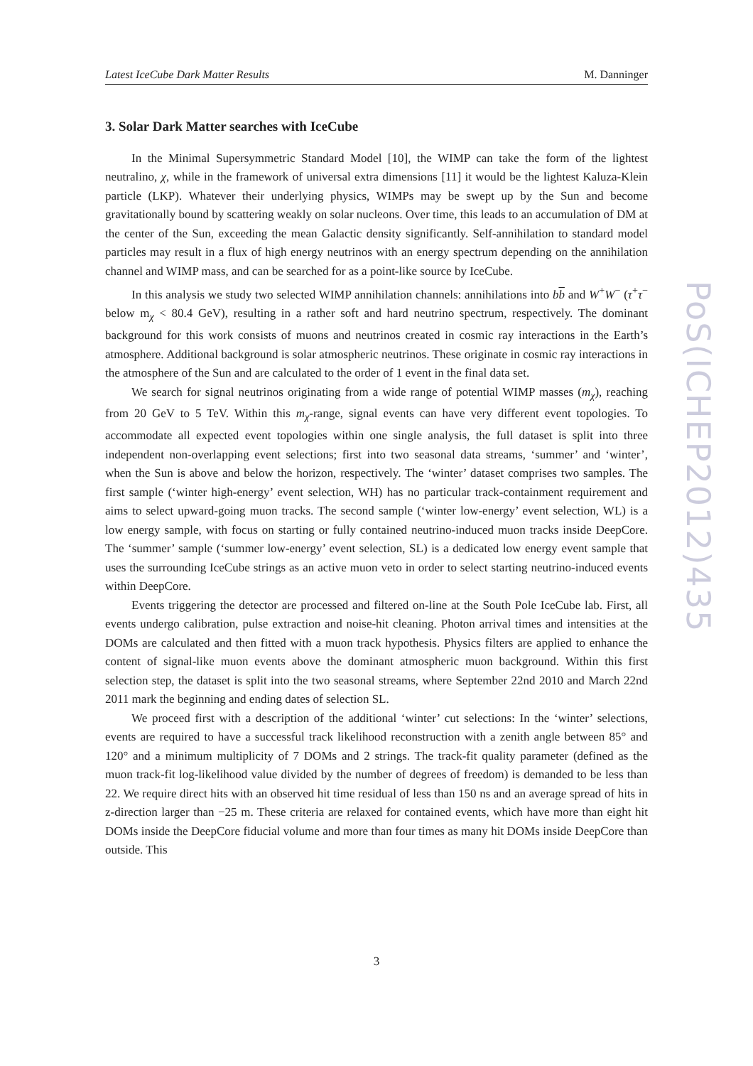Latest IceCube Dark Matter Results M. Danninger
PoS(ICHEP2012)435
3. Solar Dark Matter searches with IceCube
In the Minimal Supersymmetric Standard Model [10], the WIMP can take the form of the lightest neutralino, χ, while in the framework of universal extra dimensions [11] it would be the lightest Kaluza-Klein particle (LKP). Whatever their underlying physics, WIMPs may be swept up by the Sun and become gravitationally bound by scattering weakly on solar nucleons. Over time, this leads to an accumulation of DM at the center of the Sun, exceeding the mean Galactic density significantly. Self-annihilation to standard model particles may result in a flux of high energy neutrinos with an energy spectrum depending on the annihilation channel and WIMP mass, and can be searched for as a point-like source by IceCube.
In this analysis we study two selected WIMP annihilation channels: annihilations into bb and W<sup>+</sup>W<sup>−</sup> (τ<sup>+</sup>τ<sup>−</sup> below m<sub>χ</sub> < 80.4 GeV), resulting in a rather soft and hard neutrino spectrum, respectively. The dominant background for this work consists of muons and neutrinos created in cosmic ray interactions in the Earth’s atmosphere. Additional background is solar atmospheric neutrinos. These originate in cosmic ray interactions in the atmosphere of the Sun and are calculated to the order of 1 event in the final data set.
We search for signal neutrinos originating from a wide range of potential WIMP masses (m<sub>χ</sub>), reaching from 20 GeV to 5 TeV. Within this m<sub>χ</sub>-range, signal events can have very different event topologies. To accommodate all expected event topologies within one single analysis, the full dataset is split into three independent non-overlapping event selections; first into two seasonal data streams, ‘summer’ and ‘winter’, when the Sun is above and below the horizon, respectively. The ‘winter’ dataset comprises two samples. The first sample (‘winter high-energy’ event selection, WH) has no particular track-containment requirement and aims to select upward-going muon tracks. The second sample (‘winter low-energy’ event selection, WL) is a low energy sample, with focus on starting or fully contained neutrino-induced muon tracks inside DeepCore. The ‘summer’ sample (‘summer low-energy’ event selection, SL) is a dedicated low energy event sample that uses the surrounding IceCube strings as an active muon veto in order to select starting neutrino-induced events within DeepCore.
Events triggering the detector are processed and filtered on-line at the South Pole IceCube lab. First, all events undergo calibration, pulse extraction and noise-hit cleaning. Photon arrival times and intensities at the DOMs are calculated and then fitted with a muon track hypothesis. Physics filters are applied to enhance the content of signal-like muon events above the dominant atmospheric muon background. Within this first selection step, the dataset is split into the two seasonal streams, where September 22nd 2010 and March 22nd 2011 mark the beginning and ending dates of selection SL.
We proceed first with a description of the additional ‘winter’ cut selections: In the ‘winter’ selections, events are required to have a successful track likelihood reconstruction with a zenith angle between 85° and 120° and a minimum multiplicity of 7 DOMs and 2 strings. The track-fit quality parameter (defined as the muon track-fit log-likelihood value divided by the number of degrees of freedom) is demanded to be less than 22. We require direct hits with an observed hit time residual of less than 150 ns and an average spread of hits in z-direction larger than −25 m. These criteria are relaxed for contained events, which have more than eight hit DOMs inside the DeepCore fiducial volume and more than four times as many hit DOMs inside DeepCore than outside. This
3